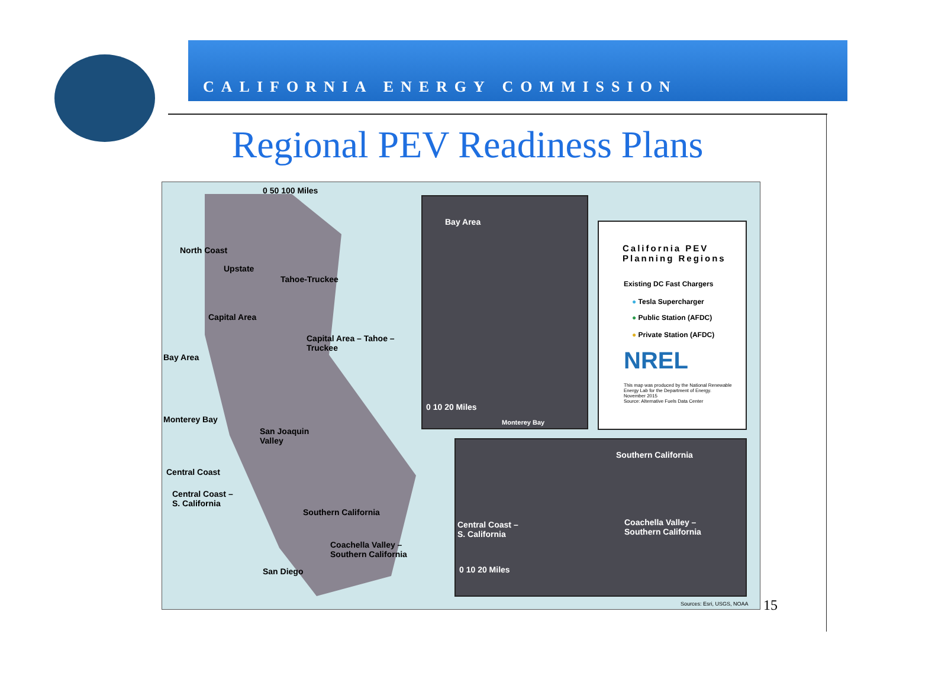CALIFORNIA ENERGY COMMISSION
Regional PEV Readiness Plans
0 50 100 Miles
North Coast
Upstate
Tahoe-Truckee
Capital Area
Capital Area – Tahoe –
Truckee
Bay Area
Monterey Bay
San Joaquin
Valley
Central Coast
Central Coast –
S. California
Southern California
Coachella Valley –
Southern California
San Diego
Bay Area
0 10 20 Miles
Monterey Bay
Southern California
Central Coast –
S. California
Coachella Valley –
Southern California
0 10 20 Miles
Sources: Esri, USGS, NOAA
California PEV
Planning Regions
Existing DC Fast Chargers
● Tesla Supercharger
● Public Station (AFDC)
● Private Station (AFDC)
NREL
This map was produced by the National Renewable Energy Lab for the Department of Energy.
November 2015
Source: Alternative Fuels Data Center
15